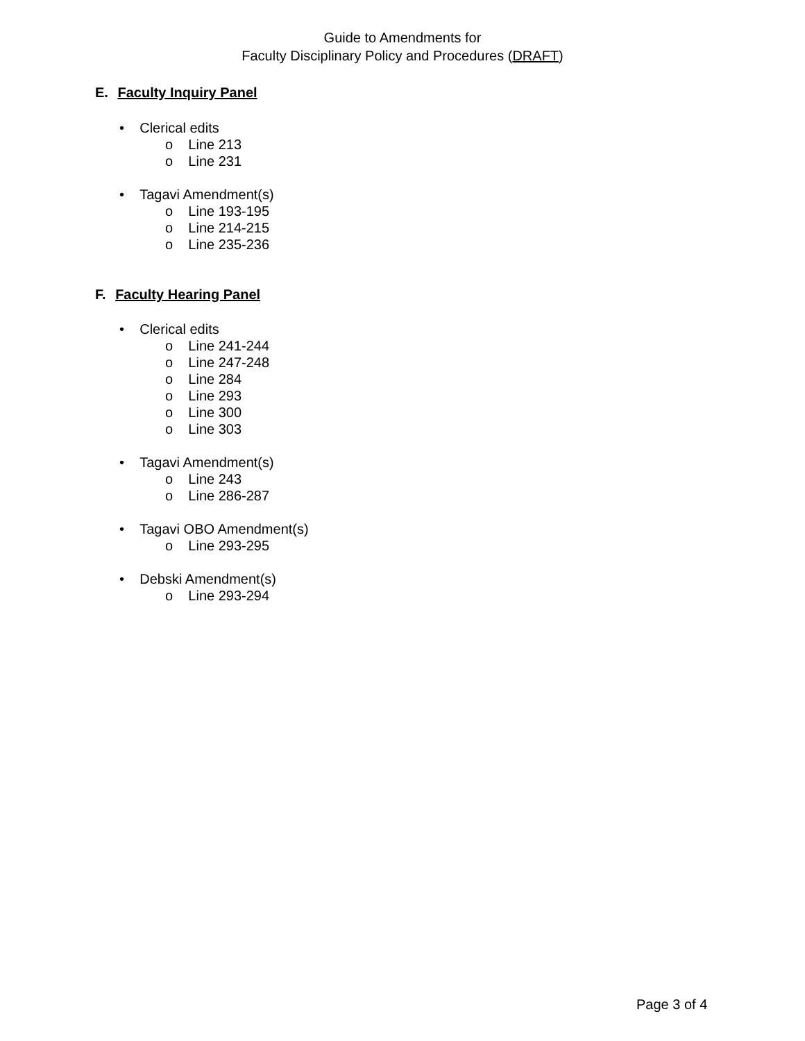Guide to Amendments for
Faculty Disciplinary Policy and Procedures (DRAFT)
E. Faculty Inquiry Panel
• Clerical edits
o Line 213
o Line 231
• Tagavi Amendment(s)
o Line 193-195
o Line 214-215
o Line 235-236
F. Faculty Hearing Panel
• Clerical edits
o Line 241-244
o Line 247-248
o Line 284
o Line 293
o Line 300
o Line 303
• Tagavi Amendment(s)
o Line 243
o Line 286-287
• Tagavi OBO Amendment(s)
o Line 293-295
• Debski Amendment(s)
o Line 293-294
Page 3 of 4